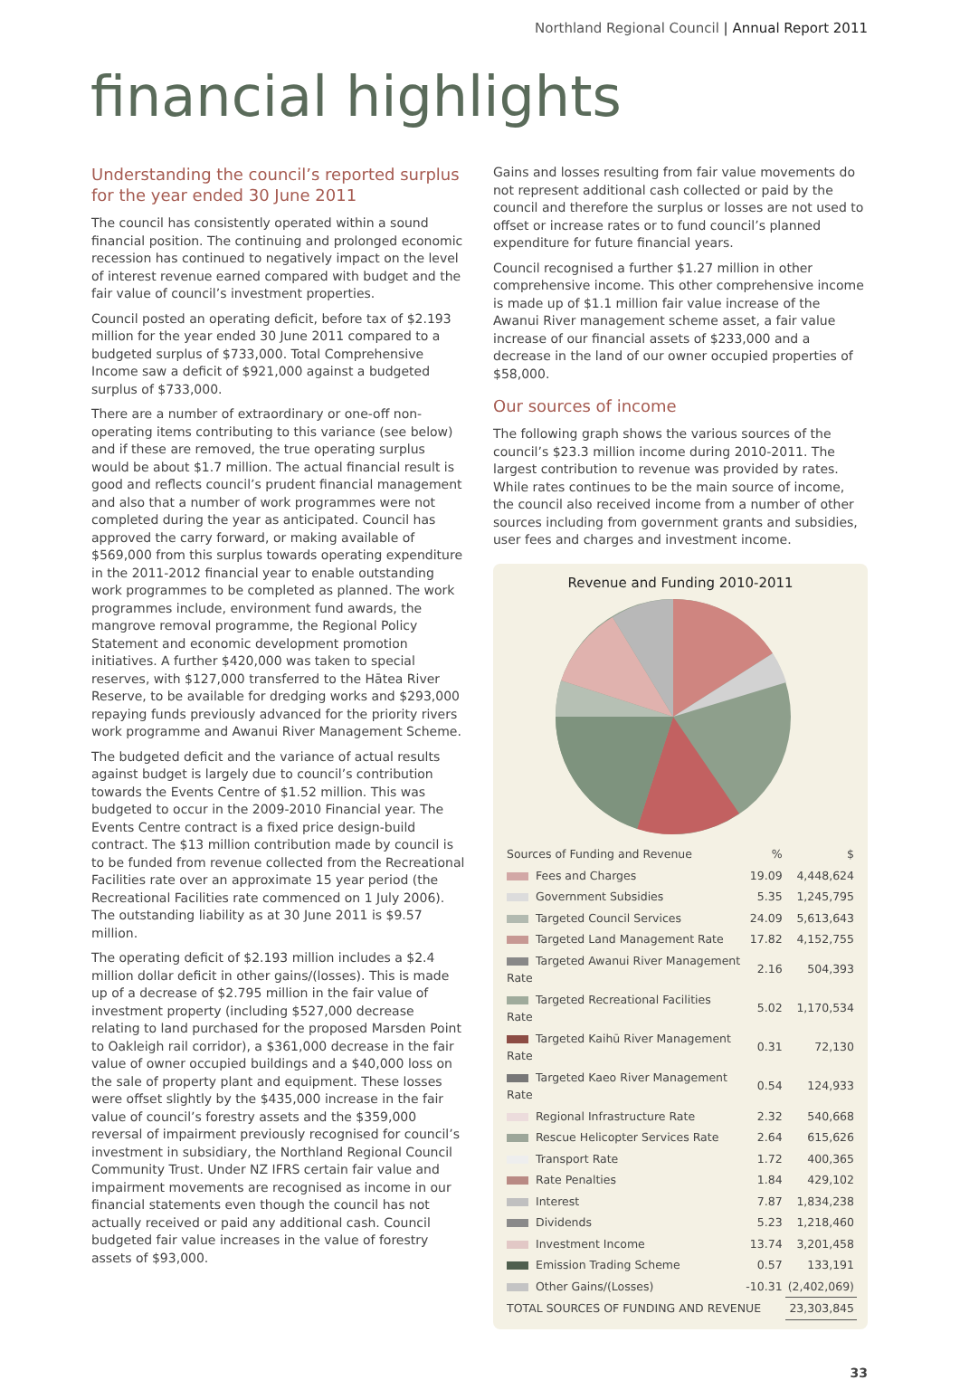Northland Regional Council | Annual Report 2011
financial highlights
Understanding the council’s reported surplus for the year ended 30 June 2011
The council has consistently operated within a sound financial position. The continuing and prolonged economic recession has continued to negatively impact on the level of interest revenue earned compared with budget and the fair value of council’s investment properties.
Council posted an operating deficit, before tax of $2.193 million for the year ended 30 June 2011 compared to a budgeted surplus of $733,000. Total Comprehensive Income saw a deficit of $921,000 against a budgeted surplus of $733,000.
There are a number of extraordinary or one-off non-operating items contributing to this variance (see below) and if these are removed, the true operating surplus would be about $1.7 million. The actual financial result is good and reflects council’s prudent financial management and also that a number of work programmes were not completed during the year as anticipated. Council has approved the carry forward, or making available of $569,000 from this surplus towards operating expenditure in the 2011-2012 financial year to enable outstanding work programmes to be completed as planned. The work programmes include, environment fund awards, the mangrove removal programme, the Regional Policy Statement and economic development promotion initiatives. A further $420,000 was taken to special reserves, with $127,000 transferred to the Hātea River Reserve, to be available for dredging works and $293,000 repaying funds previously advanced for the priority rivers work programme and Awanui River Management Scheme.
The budgeted deficit and the variance of actual results against budget is largely due to council’s contribution towards the Events Centre of $1.52 million. This was budgeted to occur in the 2009-2010 Financial year. The Events Centre contract is a fixed price design-build contract. The $13 million contribution made by council is to be funded from revenue collected from the Recreational Facilities rate over an approximate 15 year period (the Recreational Facilities rate commenced on 1 July 2006). The outstanding liability as at 30 June 2011 is $9.57 million.
The operating deficit of $2.193 million includes a $2.4 million dollar deficit in other gains/(losses). This is made up of a decrease of $2.795 million in the fair value of investment property (including $527,000 decrease relating to land purchased for the proposed Marsden Point to Oakleigh rail corridor), a $361,000 decrease in the fair value of owner occupied buildings and a $40,000 loss on the sale of property plant and equipment. These losses were offset slightly by the $435,000 increase in the fair value of council’s forestry assets and the $359,000 reversal of impairment previously recognised for council’s investment in subsidiary, the Northland Regional Council Community Trust. Under NZ IFRS certain fair value and impairment movements are recognised as income in our financial statements even though the council has not actually received or paid any additional cash. Council budgeted fair value increases in the value of forestry assets of $93,000.
Gains and losses resulting from fair value movements do not represent additional cash collected or paid by the council and therefore the surplus or losses are not used to offset or increase rates or to fund council’s planned expenditure for future financial years.
Council recognised a further $1.27 million in other comprehensive income. This other comprehensive income is made up of $1.1 million fair value increase of the Awanui River management scheme asset, a fair value increase of our financial assets of $233,000 and a decrease in the land of our owner occupied properties of $58,000.
Our sources of income
The following graph shows the various sources of the council’s $23.3 million income during 2010-2011. The largest contribution to revenue was provided by rates. While rates continues to be the main source of income, the council also received income from a number of other sources including from government grants and subsidies, user fees and charges and investment income.
Revenue and Funding 2010-2011
| Sources of Funding and Revenue | % | $ |
| --- | --- | --- |
| Fees and Charges | 19.09 | 4,448,624 |
| Government Subsidies | 5.35 | 1,245,795 |
| Targeted Council Services | 24.09 | 5,613,643 |
| Targeted Land Management Rate | 17.82 | 4,152,755 |
| Targeted Awanui River Management Rate | 2.16 | 504,393 |
| Targeted Recreational Facilities Rate | 5.02 | 1,170,534 |
| Targeted Kaihū River Management Rate | 0.31 | 72,130 |
| Targeted Kaeo River Management Rate | 0.54 | 124,933 |
| Regional Infrastructure Rate | 2.32 | 540,668 |
| Rescue Helicopter Services Rate | 2.64 | 615,626 |
| Transport Rate | 1.72 | 400,365 |
| Rate Penalties | 1.84 | 429,102 |
| Interest | 7.87 | 1,834,238 |
| Dividends | 5.23 | 1,218,460 |
| Investment Income | 13.74 | 3,201,458 |
| Emission Trading Scheme | 0.57 | 133,191 |
| Other Gains/(Losses) | -10.31 | (2,402,069) |
| TOTAL SOURCES OF FUNDING AND REVENUE | | 23,303,845 |
33